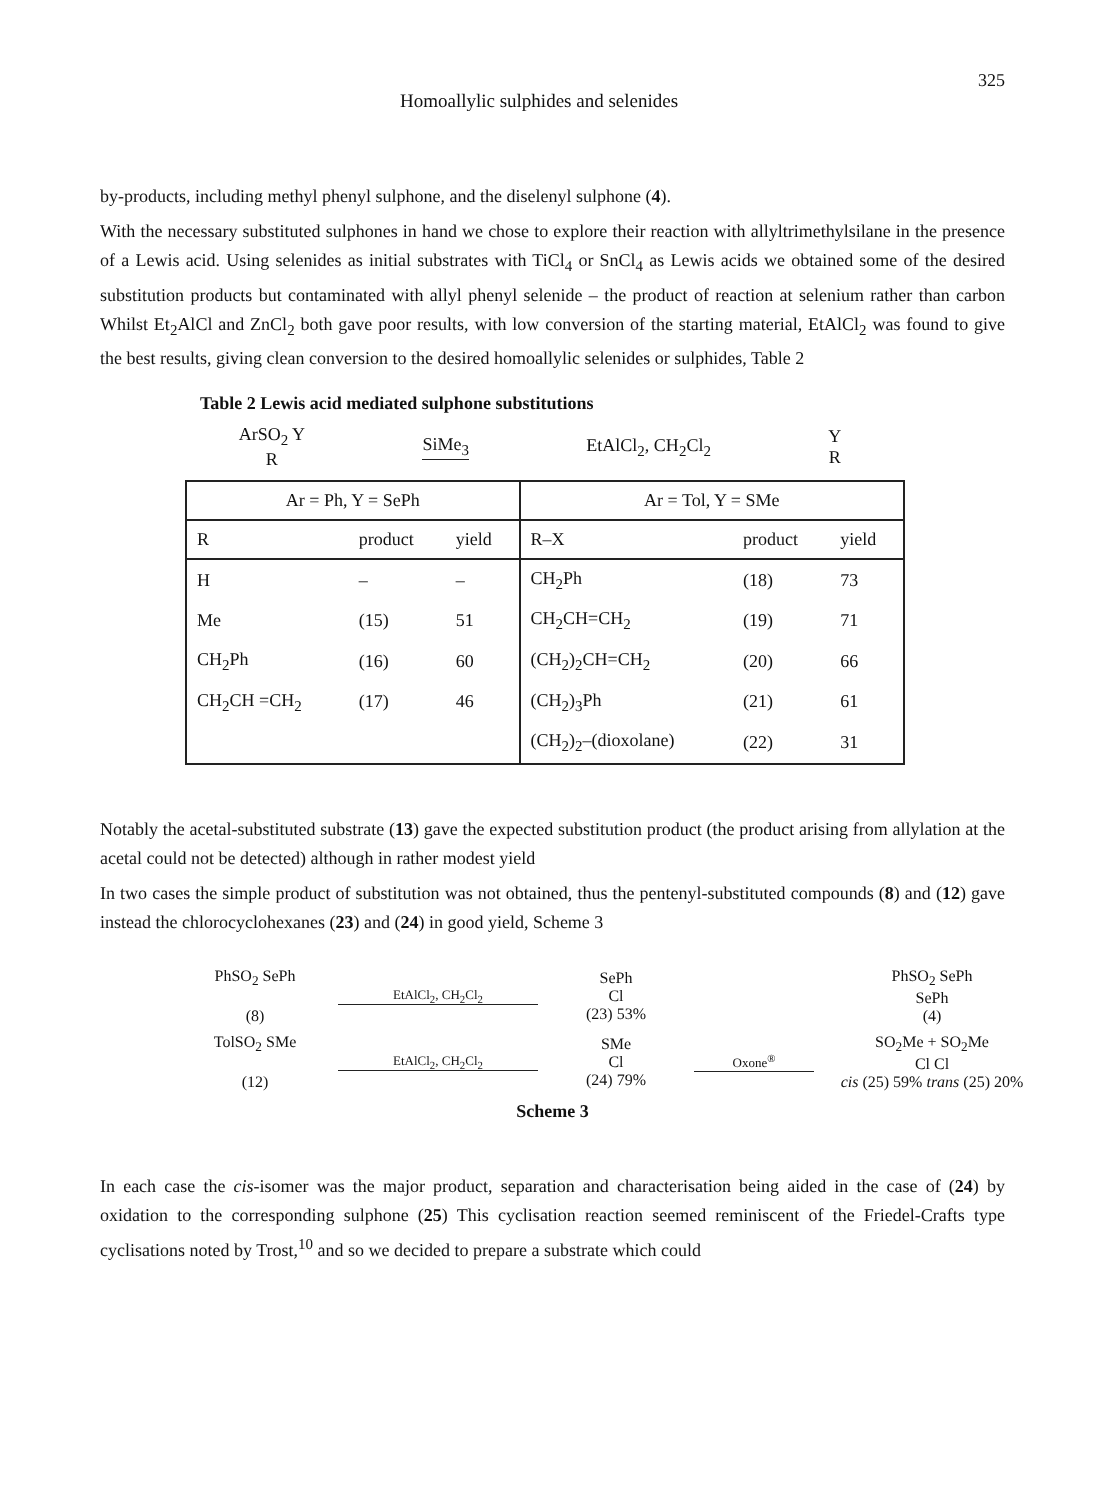Homoallylic sulphides and selenides 325
by-products, including methyl phenyl sulphone, and the diselenyl sulphone (4).
With the necessary substituted sulphones in hand we chose to explore their reaction with allyltrimethylsilane in the presence of a Lewis acid. Using selenides as initial substrates with TiCl<sub>4</sub> or SnCl<sub>4</sub> as Lewis acids we obtained some of the desired substitution products but contaminated with allyl phenyl selenide – the product of reaction at selenium rather than carbon Whilst Et<sub>2</sub>AlCl and ZnCl<sub>2</sub> both gave poor results, with low conversion of the starting material, EtAlCl<sub>2</sub> was found to give the best results, giving clean conversion to the desired homoallylic selenides or sulphides, Table 2
Table 2 Lewis acid mediated sulphone substitutions
ArSO<sub>2</sub> Y
R SiMe<sub>3</sub> EtAlCl<sub>2</sub>, CH<sub>2</sub>Cl<sub>2</sub> Y
R
| Ar = Ph, Y = SePh | | | Ar = Tol, Y = SMe | | |
| --- | --- | --- | --- | --- | --- |
| R | product | yield | R–X | product | yield |
| H | – | – | CH<sub>2</sub>Ph | (18) | 73 |
| Me | (15) | 51 | CH<sub>2</sub>CH=CH<sub>2</sub> | (19) | 71 |
| CH<sub>2</sub>Ph | (16) | 60 | (CH<sub>2</sub>)<sub>2</sub>CH=CH<sub>2</sub> | (20) | 66 |
| CH<sub>2</sub>CH =CH<sub>2</sub> | (17) | 46 | (CH<sub>2</sub>)<sub>3</sub>Ph | (21) | 61 |
| | | | (CH<sub>2</sub>)<sub>2</sub>–(dioxolane) | (22) | 31 |
Notably the acetal-substituted substrate (13) gave the expected substitution product (the product arising from allylation at the acetal could not be detected) although in rather modest yield
In two cases the simple product of substitution was not obtained, thus the pentenyl-substituted compounds (8) and (12) gave instead the chlorocyclohexanes (23) and (24) in good yield, Scheme 3
PhSO<sub>2</sub> SePh
(8) EtAlCl<sub>2</sub>, CH<sub>2</sub>Cl<sub>2</sub> SePh
Cl
(23) 53% PhSO<sub>2</sub> SePh
SePh
(4) TolSO<sub>2</sub> SMe
(12) EtAlCl<sub>2</sub>, CH<sub>2</sub>Cl<sub>2</sub> SMe
Cl
(24) 79% Oxone<sup>®</sup> SO<sub>2</sub>Me + SO<sub>2</sub>Me
Cl Cl
cis (25) 59% trans (25) 20%
Scheme 3
In each case the cis-isomer was the major product, separation and characterisation being aided in the case of (24) by oxidation to the corresponding sulphone (25) This cyclisation reaction seemed reminiscent of the Friedel-Crafts type cyclisations noted by Trost,<sup>10</sup> and so we decided to prepare a substrate which could